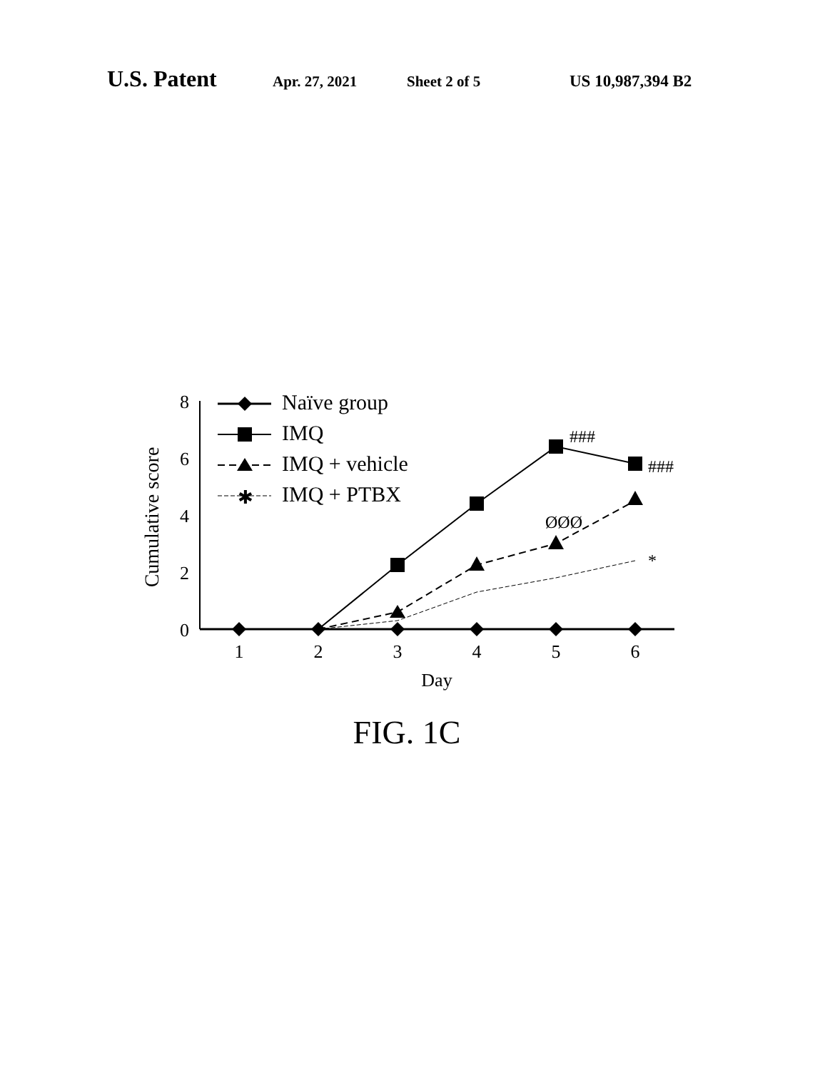U.S. Patent Apr. 27, 2021 Sheet 2 of 5 US 10,987,394 B2
8
6
4
2
0
1
2
3
4
5
6
Day
Cumulative score
###
###
ØØØ
*
Naïve group
IMQ
IMQ + vehicle
IMQ + PTBX
✱
FIG. 1C